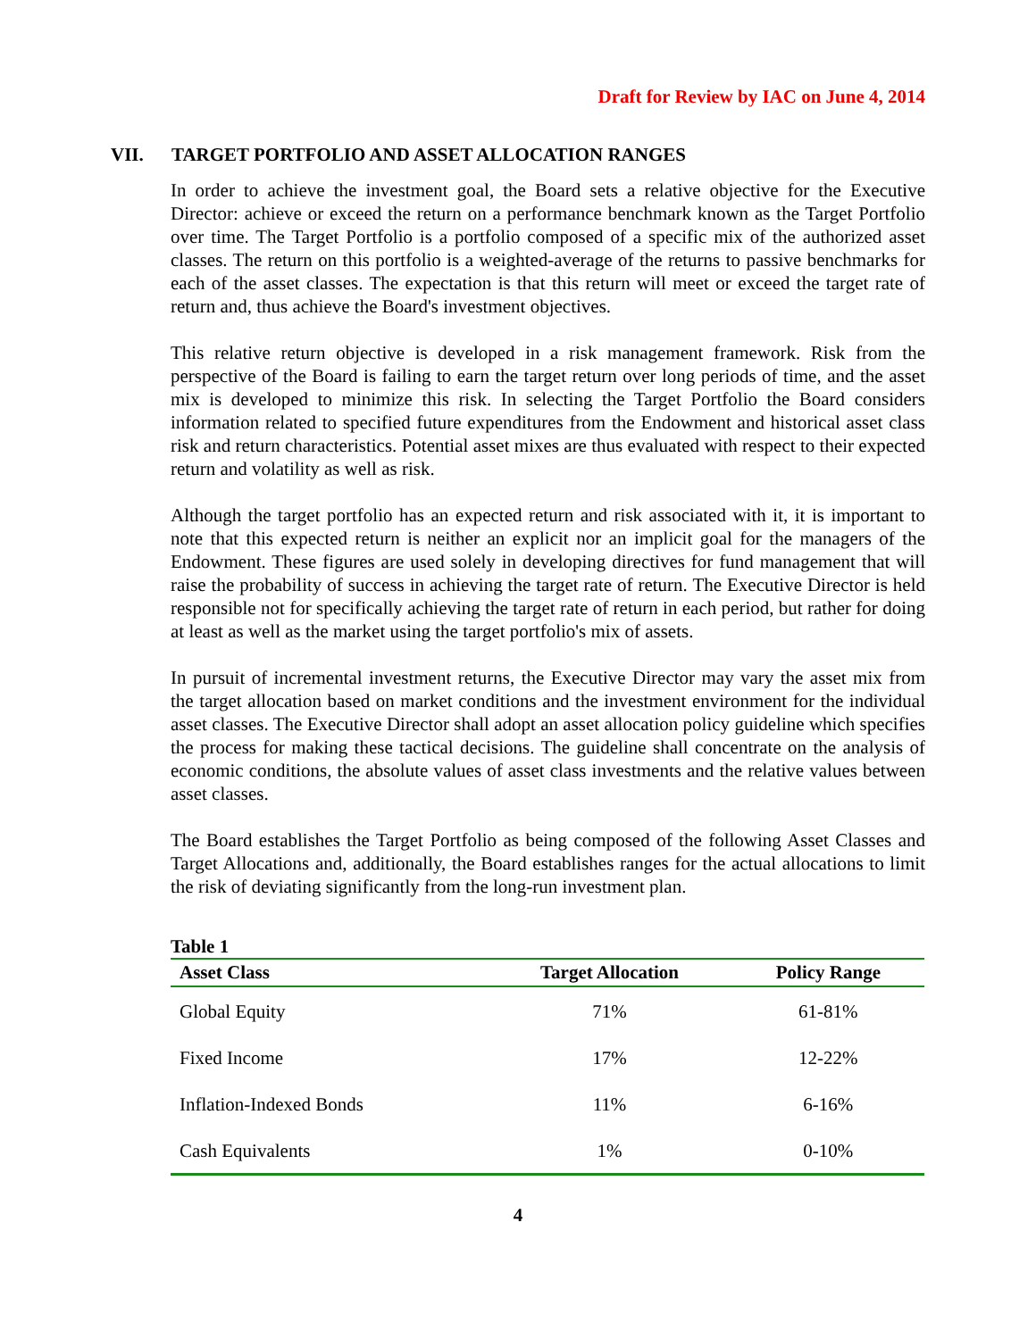Draft for Review by IAC on June 4, 2014
VII. TARGET PORTFOLIO AND ASSET ALLOCATION RANGES
In order to achieve the investment goal, the Board sets a relative objective for the Executive Director: achieve or exceed the return on a performance benchmark known as the Target Portfolio over time. The Target Portfolio is a portfolio composed of a specific mix of the authorized asset classes. The return on this portfolio is a weighted-average of the returns to passive benchmarks for each of the asset classes. The expectation is that this return will meet or exceed the target rate of return and, thus achieve the Board's investment objectives.
This relative return objective is developed in a risk management framework. Risk from the perspective of the Board is failing to earn the target return over long periods of time, and the asset mix is developed to minimize this risk. In selecting the Target Portfolio the Board considers information related to specified future expenditures from the Endowment and historical asset class risk and return characteristics. Potential asset mixes are thus evaluated with respect to their expected return and volatility as well as risk.
Although the target portfolio has an expected return and risk associated with it, it is important to note that this expected return is neither an explicit nor an implicit goal for the managers of the Endowment. These figures are used solely in developing directives for fund management that will raise the probability of success in achieving the target rate of return. The Executive Director is held responsible not for specifically achieving the target rate of return in each period, but rather for doing at least as well as the market using the target portfolio's mix of assets.
In pursuit of incremental investment returns, the Executive Director may vary the asset mix from the target allocation based on market conditions and the investment environment for the individual asset classes. The Executive Director shall adopt an asset allocation policy guideline which specifies the process for making these tactical decisions. The guideline shall concentrate on the analysis of economic conditions, the absolute values of asset class investments and the relative values between asset classes.
The Board establishes the Target Portfolio as being composed of the following Asset Classes and Target Allocations and, additionally, the Board establishes ranges for the actual allocations to limit the risk of deviating significantly from the long-run investment plan.
Table 1
| Asset Class | Target Allocation | Policy Range |
| --- | --- | --- |
| Global Equity | 71% | 61-81% |
| Fixed Income | 17% | 12-22% |
| Inflation-Indexed Bonds | 11% | 6-16% |
| Cash Equivalents | 1% | 0-10% |
4